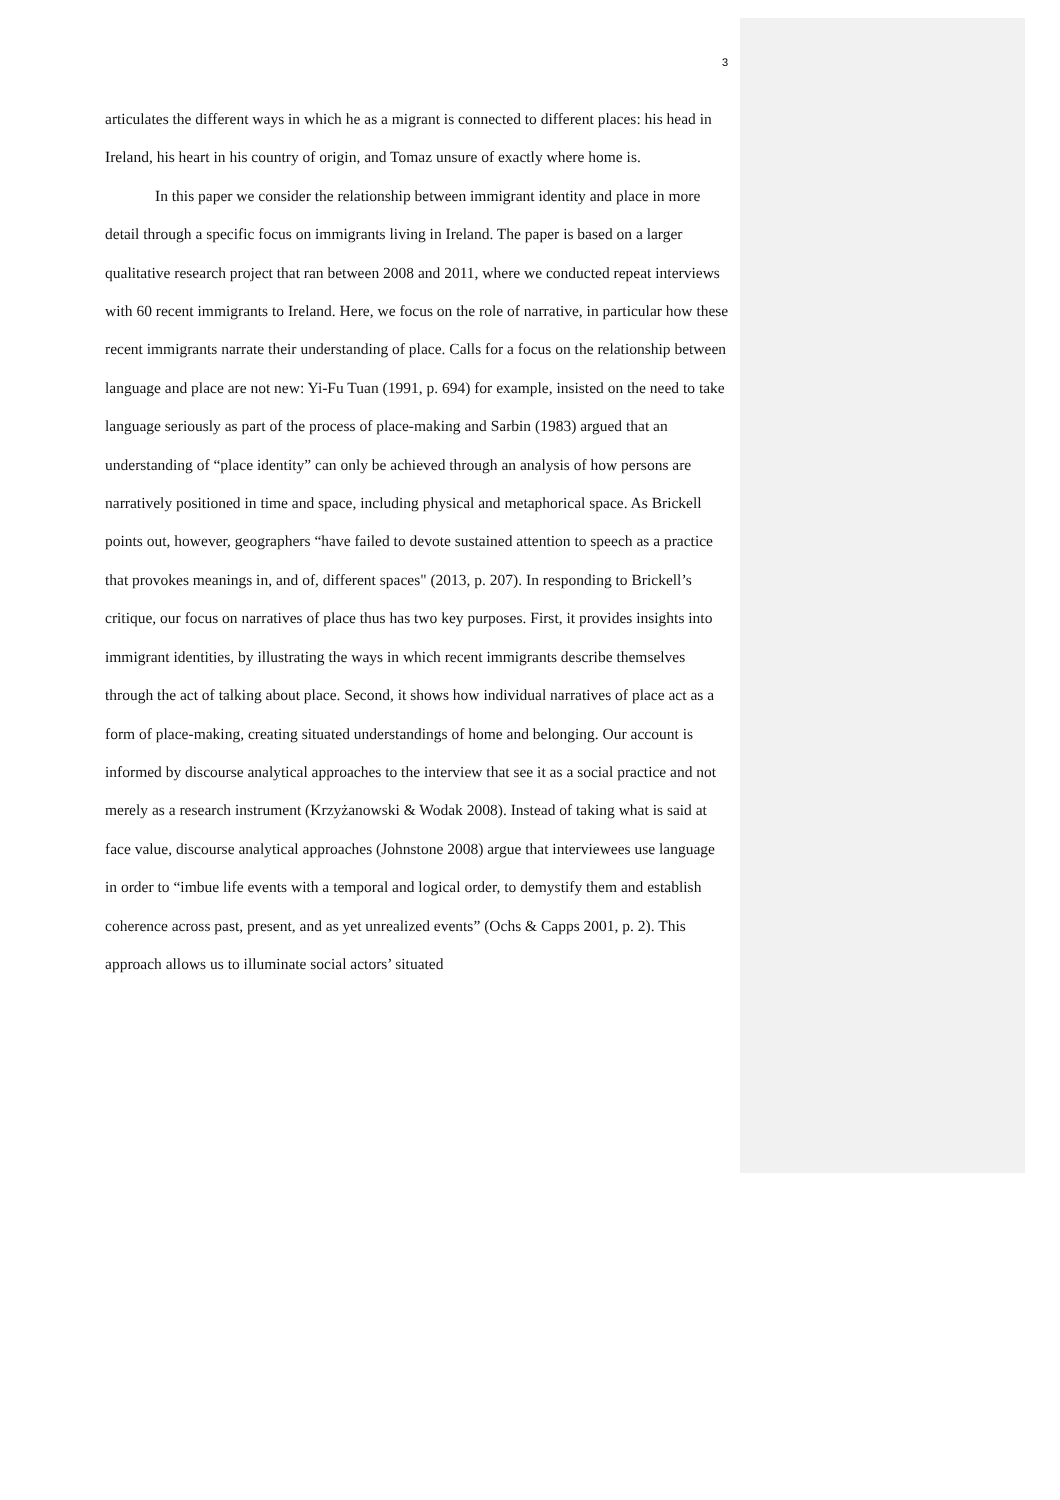3
articulates the different ways in which he as a migrant is connected to different places: his head in Ireland, his heart in his country of origin, and Tomaz unsure of exactly where home is.
In this paper we consider the relationship between immigrant identity and place in more detail through a specific focus on immigrants living in Ireland. The paper is based on a larger qualitative research project that ran between 2008 and 2011, where we conducted repeat interviews with 60 recent immigrants to Ireland. Here, we focus on the role of narrative, in particular how these recent immigrants narrate their understanding of place. Calls for a focus on the relationship between language and place are not new: Yi-Fu Tuan (1991, p. 694) for example, insisted on the need to take language seriously as part of the process of place-making and Sarbin (1983) argued that an understanding of “place identity” can only be achieved through an analysis of how persons are narratively positioned in time and space, including physical and metaphorical space. As Brickell points out, however, geographers “have failed to devote sustained attention to speech as a practice that provokes meanings in, and of, different spaces" (2013, p. 207). In responding to Brickell’s critique, our focus on narratives of place thus has two key purposes. First, it provides insights into immigrant identities, by illustrating the ways in which recent immigrants describe themselves through the act of talking about place. Second, it shows how individual narratives of place act as a form of place-making, creating situated understandings of home and belonging. Our account is informed by discourse analytical approaches to the interview that see it as a social practice and not merely as a research instrument (Krzyżanowski & Wodak 2008). Instead of taking what is said at face value, discourse analytical approaches (Johnstone 2008) argue that interviewees use language in order to “imbue life events with a temporal and logical order, to demystify them and establish coherence across past, present, and as yet unrealized events” (Ochs & Capps 2001, p. 2). This approach allows us to illuminate social actors’ situated